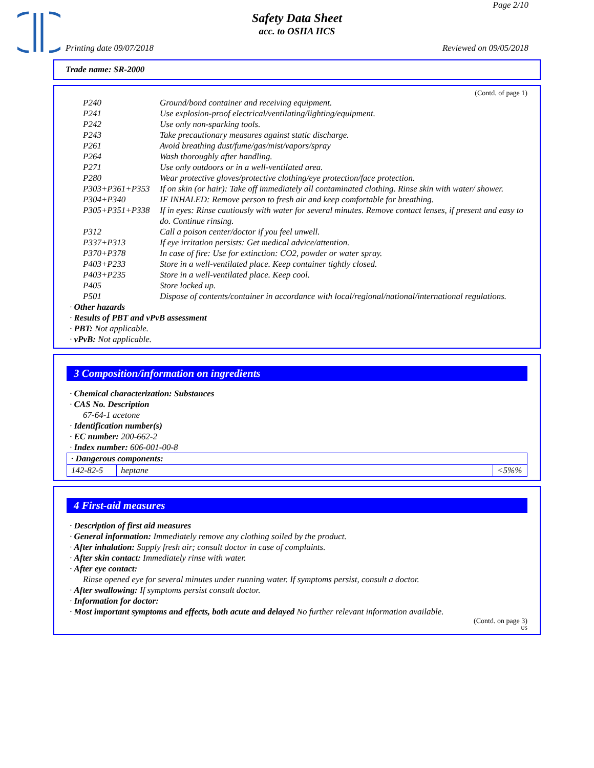Page 2/10
Safety Data Sheet
acc. to OSHA HCS
Printing date 09/07/2018 Reviewed on 09/05/2018
Trade name: SR-2000
(Contd. of page 1)
| P240 | Ground/bond container and receiving equipment. |
| P241 | Use explosion-proof electrical/ventilating/lighting/equipment. |
| P242 | Use only non-sparking tools. |
| P243 | Take precautionary measures against static discharge. |
| P261 | Avoid breathing dust/fume/gas/mist/vapors/spray |
| P264 | Wash thoroughly after handling. |
| P271 | Use only outdoors or in a well-ventilated area. |
| P280 | Wear protective gloves/protective clothing/eye protection/face protection. |
| P303+P361+P353 | If on skin (or hair): Take off immediately all contaminated clothing. Rinse skin with water/ shower. |
| P304+P340 | IF INHALED: Remove person to fresh air and keep comfortable for breathing. |
| P305+P351+P338 | If in eyes: Rinse cautiously with water for several minutes. Remove contact lenses, if present and easy to do. Continue rinsing. |
| P312 | Call a poison center/doctor if you feel unwell. |
| P337+P313 | If eye irritation persists: Get medical advice/attention. |
| P370+P378 | In case of fire: Use for extinction: CO2, powder or water spray. |
| P403+P233 | Store in a well-ventilated place. Keep container tightly closed. |
| P403+P235 | Store in a well-ventilated place. Keep cool. |
| P405 | Store locked up. |
| P501 | Dispose of contents/container in accordance with local/regional/national/international regulations. |
· Other hazards
· Results of PBT and vPvB assessment
· PBT: Not applicable.
· vPvB: Not applicable.
3 Composition/information on ingredients
· Chemical characterization: Substances
· CAS No. Description
67-64-1 acetone
· Identification number(s)
· EC number: 200-662-2
· Index number: 606-001-00-8
| · Dangerous components: | | |
| 142-82-5 | heptane | <5%% |
4 First-aid measures
· Description of first aid measures
· General information: Immediately remove any clothing soiled by the product.
· After inhalation: Supply fresh air; consult doctor in case of complaints.
· After skin contact: Immediately rinse with water.
· After eye contact:
Rinse opened eye for several minutes under running water. If symptoms persist, consult a doctor.
· After swallowing: If symptoms persist consult doctor.
· Information for doctor:
· Most important symptoms and effects, both acute and delayed No further relevant information available.
(Contd. on page 3)
US